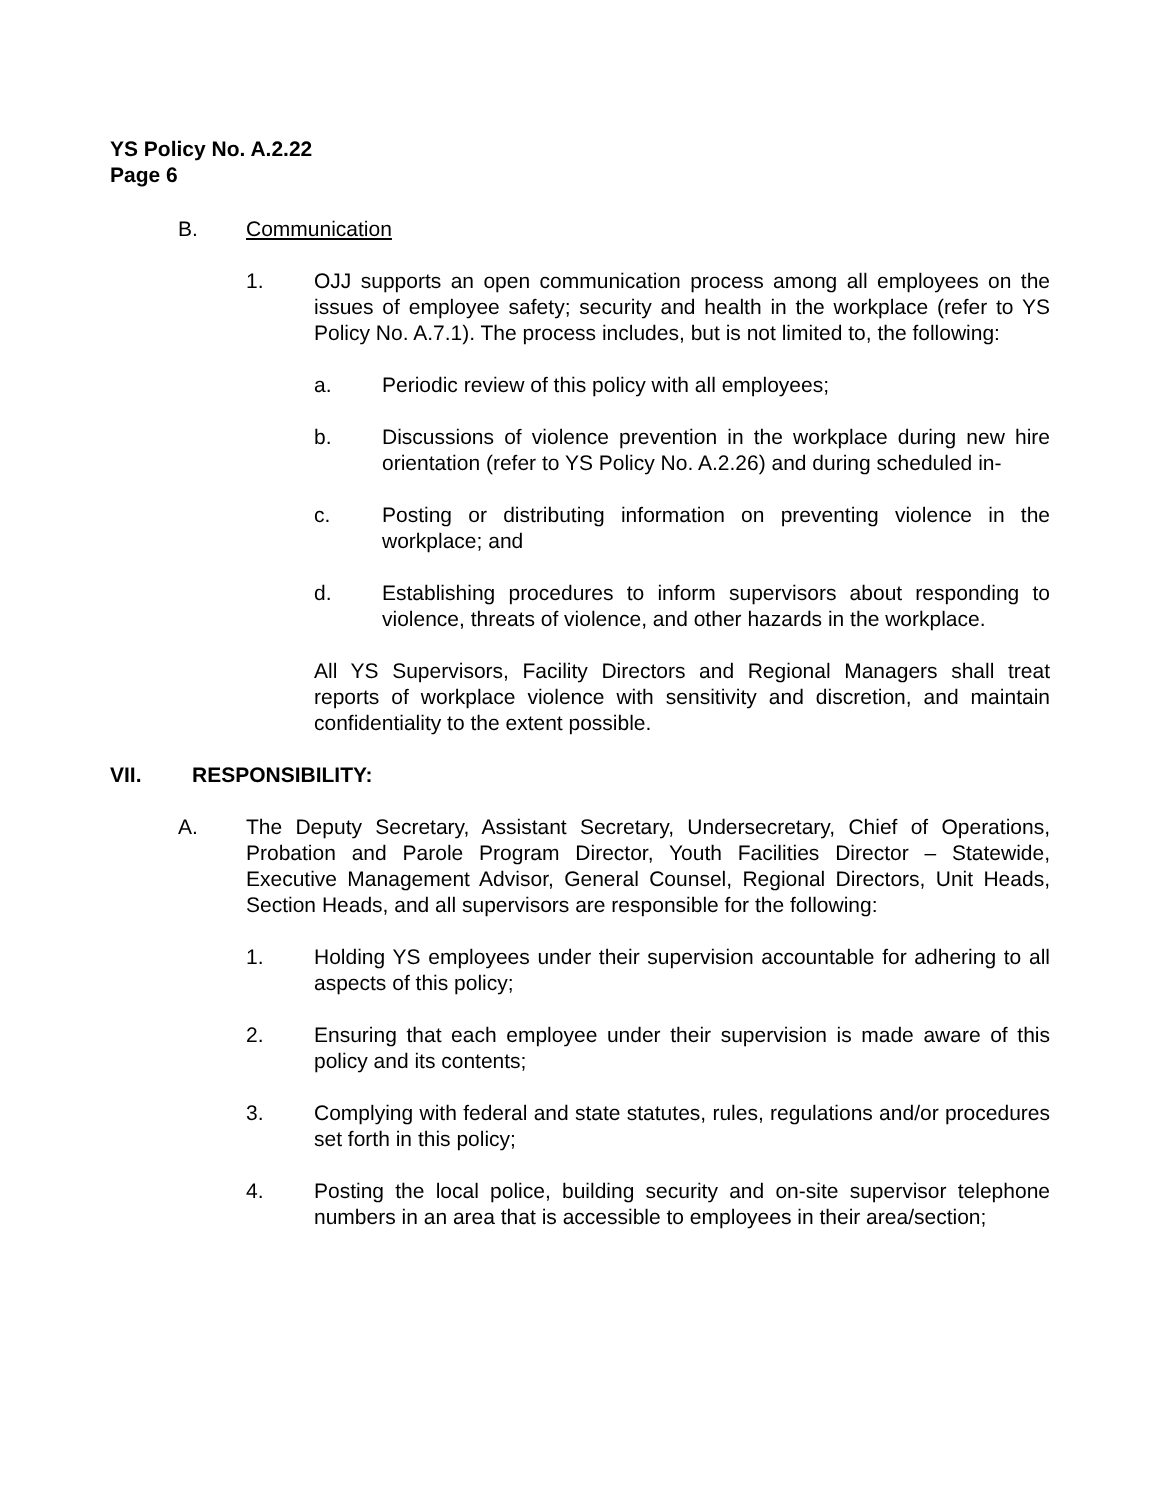YS Policy No. A.2.22
Page 6
B. Communication
1. OJJ supports an open communication process among all employees on the issues of employee safety; security and health in the workplace (refer to YS Policy No. A.7.1). The process includes, but is not limited to, the following:
a. Periodic review of this policy with all employees;
b. Discussions of violence prevention in the workplace during new hire orientation (refer to YS Policy No. A.2.26) and during scheduled in-
c. Posting or distributing information on preventing violence in the workplace; and
d. Establishing procedures to inform supervisors about responding to violence, threats of violence, and other hazards in the workplace.
All YS Supervisors, Facility Directors and Regional Managers shall treat reports of workplace violence with sensitivity and discretion, and maintain confidentiality to the extent possible.
VII. RESPONSIBILITY:
A. The Deputy Secretary, Assistant Secretary, Undersecretary, Chief of Operations, Probation and Parole Program Director, Youth Facilities Director – Statewide, Executive Management Advisor, General Counsel, Regional Directors, Unit Heads, Section Heads, and all supervisors are responsible for the following:
1. Holding YS employees under their supervision accountable for adhering to all aspects of this policy;
2. Ensuring that each employee under their supervision is made aware of this policy and its contents;
3. Complying with federal and state statutes, rules, regulations and/or procedures set forth in this policy;
4. Posting the local police, building security and on-site supervisor telephone numbers in an area that is accessible to employees in their area/section;